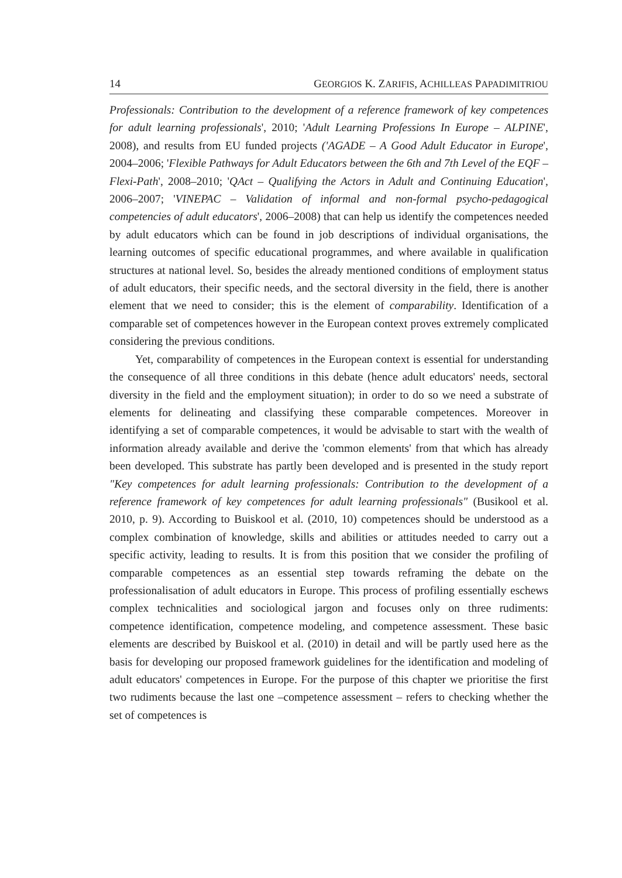14 GEORGIOS K. ZARIFIS, ACHILLEAS PAPADIMITRIOU
Professionals: Contribution to the development of a reference framework of key competences for adult learning professionals', 2010; 'Adult Learning Professions In Europe – ALPINE', 2008), and results from EU funded projects ('AGADE – A Good Adult Educator in Europe', 2004–2006; 'Flexible Pathways for Adult Educators between the 6th and 7th Level of the EQF – Flexi-Path', 2008–2010; 'QAct – Qualifying the Actors in Adult and Continuing Education', 2006–2007; 'VINEPAC – Validation of informal and non-formal psycho-pedagogical competencies of adult educators', 2006–2008) that can help us identify the competences needed by adult educators which can be found in job descriptions of individual organisations, the learning outcomes of specific educational programmes, and where available in qualification structures at national level. So, besides the already mentioned conditions of employment status of adult educators, their specific needs, and the sectoral diversity in the field, there is another element that we need to consider; this is the element of comparability. Identification of a comparable set of competences however in the European context proves extremely complicated considering the previous conditions.
Yet, comparability of competences in the European context is essential for understanding the consequence of all three conditions in this debate (hence adult educators' needs, sectoral diversity in the field and the employment situation); in order to do so we need a substrate of elements for delineating and classifying these comparable competences. Moreover in identifying a set of comparable competences, it would be advisable to start with the wealth of information already available and derive the 'common elements' from that which has already been developed. This substrate has partly been developed and is presented in the study report "Key competences for adult learning professionals: Contribution to the development of a reference framework of key competences for adult learning professionals" (Busikool et al. 2010, p. 9). According to Buiskool et al. (2010, 10) competences should be understood as a complex combination of knowledge, skills and abilities or attitudes needed to carry out a specific activity, leading to results. It is from this position that we consider the profiling of comparable competences as an essential step towards reframing the debate on the professionalisation of adult educators in Europe. This process of profiling essentially eschews complex technicalities and sociological jargon and focuses only on three rudiments: competence identification, competence modeling, and competence assessment. These basic elements are described by Buiskool et al. (2010) in detail and will be partly used here as the basis for developing our proposed framework guidelines for the identification and modeling of adult educators' competences in Europe. For the purpose of this chapter we prioritise the first two rudiments because the last one –competence assessment – refers to checking whether the set of competences is